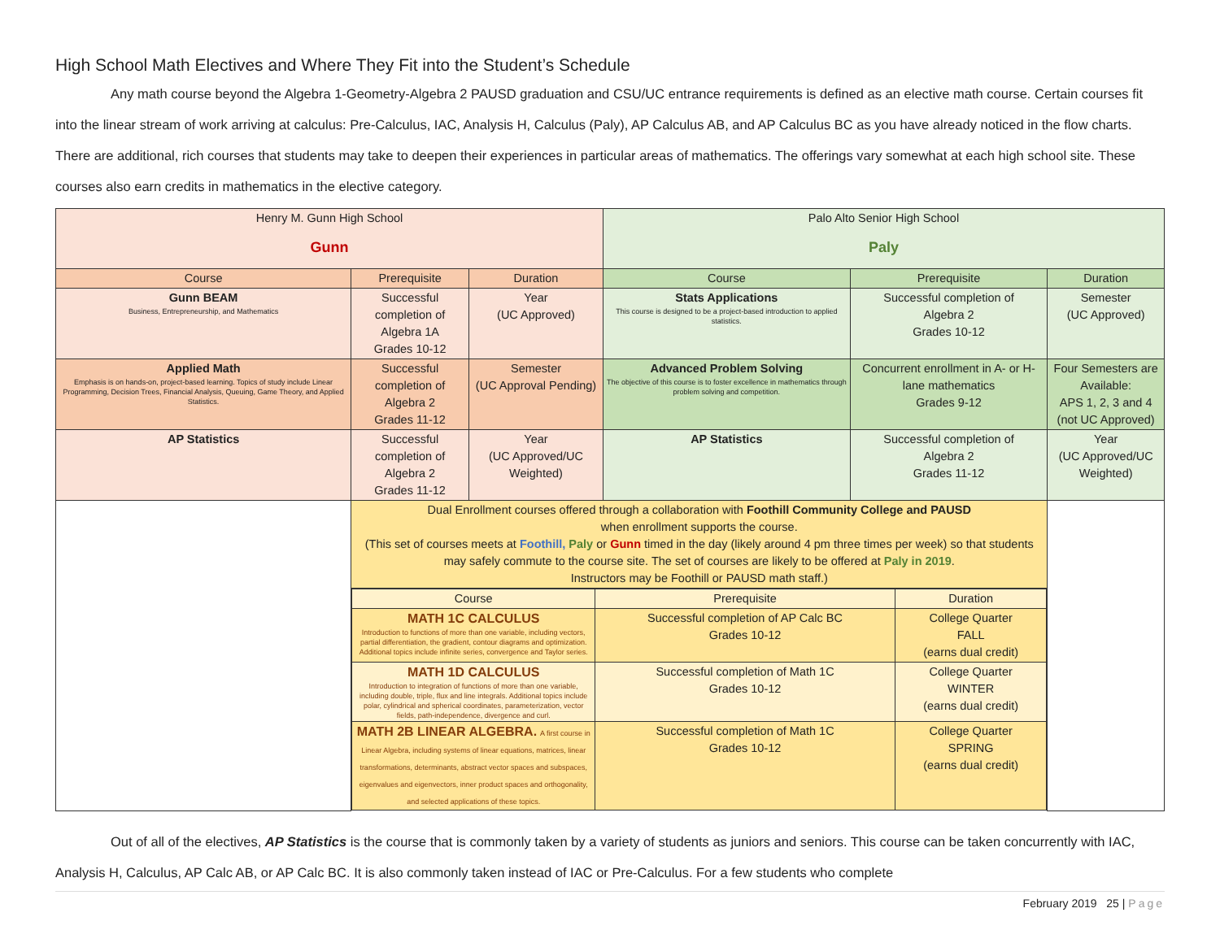High School Math Electives and Where They Fit into the Student’s Schedule
Any math course beyond the Algebra 1-Geometry-Algebra 2 PAUSD graduation and CSU/UC entrance requirements is defined as an elective math course. Certain courses fit into the linear stream of work arriving at calculus: Pre-Calculus, IAC, Analysis H, Calculus (Paly), AP Calculus AB, and AP Calculus BC as you have already noticed in the flow charts. There are additional, rich courses that students may take to deepen their experiences in particular areas of mathematics. The offerings vary somewhat at each high school site. These courses also earn credits in mathematics in the elective category.
| Henry M. Gunn High School Gunn | | | Palo Alto Senior High School Paly | | |
| Course | Prerequisite | Duration | Course | Prerequisite | Duration |
| Gunn BEAM Business, Entrepreneurship, and Mathematics | Successful completion of Algebra 1A Grades 10-12 | Year (UC Approved) | Stats Applications This course is designed to be a project-based introduction to applied statistics. | Successful completion of Algebra 2 Grades 10-12 | Semester (UC Approved) |
| Applied Math Emphasis is on hands-on, project-based learning. Topics of study include Linear Programming, Decision Trees, Financial Analysis, Queuing, Game Theory, and Applied Statistics. | Successful completion of Algebra 2 Grades 11-12 | Semester (UC Approval Pending) | Advanced Problem Solving The objective of this course is to foster excellence in mathematics through problem solving and competition. | Concurrent enrollment in A- or H-lane mathematics Grades 9-12 | Four Semesters are Available: APS 1, 2, 3 and 4 (not UC Approved) |
| AP Statistics | Successful completion of Algebra 2 Grades 11-12 | Year (UC Approved/UC Weighted) | AP Statistics | Successful completion of Algebra 2 Grades 11-12 | Year (UC Approved/UC Weighted) |
| | Dual Enrollment courses offered through a collaboration with Foothill Community College and PAUSD when enrollment supports the course. (This set of courses meets at Foothill, Paly or Gunn timed in the day (likely around 4 pm three times per week) so that students may safely commute to the course site. The set of courses are likely to be offered at Paly in 2019 . Instructors may be Foothill or PAUSD math staff.) | | | | |
| | / Course / Prerequisite / Duration / / --- / --- / --- / / MATH 1C CALCULUS Introduction to functions of more than one variable, including vectors, partial differentiation, the gradient, contour diagrams and optimization. Additional topics include infinite series, convergence and Taylor series. / Successful completion of AP Calc BC Grades 10-12 / College Quarter FALL (earns dual credit) / / MATH 1D CALCULUS Introduction to integration of functions of more than one variable, including double, triple, flux and line integrals. Additional topics include polar, cylindrical and spherical coordinates, parameterization, vector fields, path-independence, divergence and curl. / Successful completion of Math 1C Grades 10-12 / College Quarter WINTER (earns dual credit) / / MATH 2B LINEAR ALGEBRA. A first course in Linear Algebra, including systems of linear equations, matrices, linear transformations, determinants, abstract vector spaces and subspaces, eigenvalues and eigenvectors, inner product spaces and orthogonality, and selected applications of these topics. / Successful completion of Math 1C Grades 10-12 / College Quarter SPRING (earns dual credit) / | | | | |
Out of all of the electives, AP Statistics is the course that is commonly taken by a variety of students as juniors and seniors. This course can be taken concurrently with IAC, Analysis H, Calculus, AP Calc AB, or AP Calc BC. It is also commonly taken instead of IAC or Pre-Calculus. For a few students who complete
February 2019 25 | Page